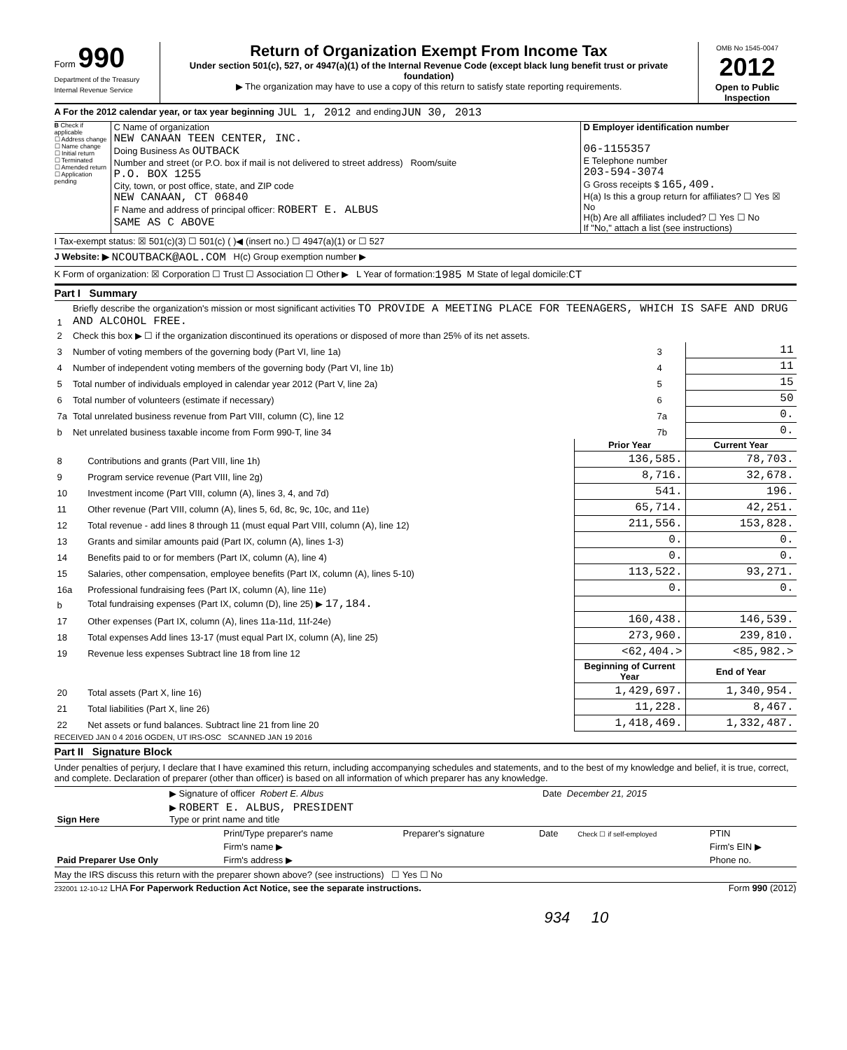Form 990
Department of the Treasury
Internal Revenue Service
Return of Organization Exempt From Income Tax
Under section 501(c), 527, or 4947(a)(1) of the Internal Revenue Code (except black lung benefit trust or private foundation)
▶ The organization may have to use a copy of this return to satisfy state reporting requirements.
OMB No 1545-0047
2012
Open to Public Inspection
A For the 2012 calendar year, or tax year beginning JUL 1, 2012 and ending JUN 30, 2013
B Check if applicable
☐ Address change
☐ Name change
☐ Initial return
☐ Terminated
☐ Amended return
☐ Application pending
C Name of organization
NEW CANAAN TEEN CENTER, INC.
Doing Business As OUTBACK
Number and street (or P.O. box if mail is not delivered to street address) Room/suite
P.O. BOX 1255
City, town, or post office, state, and ZIP code
NEW CANAAN, CT 06840
F Name and address of principal officer: ROBERT E. ALBUS
SAME AS C ABOVE
D Employer identification number
06-1155357
E Telephone number
203-594-3074
G Gross receipts $ 165,409.
H(a) Is this a group return for affiliates? ☐ Yes ☒ No
H(b) Are all affiliates included? ☐ Yes ☐ No
If "No," attach a list (see instructions)
I Tax-exempt status: ☒ 501(c)(3) ☐ 501(c) ( )◀ (insert no.) ☐ 4947(a)(1) or ☐ 527
J Website: ▶ NCOUTBACK@AOL.COM H(c) Group exemption number ▶
K Form of organization: ☒ Corporation ☐ Trust ☐ Association ☐ Other ▶ L Year of formation: 1985 M State of legal domicile: CT
Part I Summary
| 1 | Briefly describe the organization's mission or most significant activities TO PROVIDE A MEETING PLACE FOR TEENAGERS, WHICH IS SAFE AND DRUG AND ALCOHOL FREE. | | |
| 2 | Check this box ▶ ☐ if the organization discontinued its operations or disposed of more than 25% of its net assets. | | |
| 3 | Number of voting members of the governing body (Part VI, line 1a) | 3 | 11 |
| 4 | Number of independent voting members of the governing body (Part VI, line 1b) | 4 | 11 |
| 5 | Total number of individuals employed in calendar year 2012 (Part V, line 2a) | 5 | 15 |
| 6 | Total number of volunteers (estimate if necessary) | 6 | 50 |
| 7a | Total unrelated business revenue from Part VIII, column (C), line 12 | 7a | 0. |
| b | Net unrelated business taxable income from Form 990-T, line 34 | 7b | 0. |
| | | Prior Year | Current Year |
| 8 | Contributions and grants (Part VIII, line 1h) | 136,585. | 78,703. |
| 9 | Program service revenue (Part VIII, line 2g) | 8,716. | 32,678. |
| 10 | Investment income (Part VIII, column (A), lines 3, 4, and 7d) | 541. | 196. |
| 11 | Other revenue (Part VIII, column (A), lines 5, 6d, 8c, 9c, 10c, and 11e) | 65,714. | 42,251. |
| 12 | Total revenue - add lines 8 through 11 (must equal Part VIII, column (A), line 12) | 211,556. | 153,828. |
| 13 | Grants and similar amounts paid (Part IX, column (A), lines 1-3) | 0. | 0. |
| 14 | Benefits paid to or for members (Part IX, column (A), line 4) | 0. | 0. |
| 15 | Salaries, other compensation, employee benefits (Part IX, column (A), lines 5-10) | 113,522. | 93,271. |
| 16a | Professional fundraising fees (Part IX, column (A), line 11e) | 0. | 0. |
| b | Total fundraising expenses (Part IX, column (D), line 25) ▶ 17,184. | | |
| 17 | Other expenses (Part IX, column (A), lines 11a-11d, 11f-24e) | 160,438. | 146,539. |
| 18 | Total expenses Add lines 13-17 (must equal Part IX, column (A), line 25) | 273,960. | 239,810. |
| 19 | Revenue less expenses Subtract line 18 from line 12 | <62,404.> | <85,982.> |
| | | Beginning of Current Year | End of Year |
| 20 | Total assets (Part X, line 16) | 1,429,697. | 1,340,954. |
| 21 | Total liabilities (Part X, line 26) | 11,228. | 8,467. |
| 22 | Net assets or fund balances. Subtract line 21 from line 20 | 1,418,469. | 1,332,487. |
RECEIVED JAN 0 4 2016 OGDEN, UT IRS-OSC SCANNED JAN 19 2016
Part II Signature Block
Under penalties of perjury, I declare that I have examined this return, including accompanying schedules and statements, and to the best of my knowledge and belief, it is true, correct, and complete. Declaration of preparer (other than officer) is based on all information of which preparer has any knowledge.
| Sign Here | ▶ Signature of officer Robert E. Albus | Date December 21, 2015 |
| | ▶ ROBERT E. ALBUS, PRESIDENT Type or print name and title | |
| Paid Preparer Use Only | Print/Type preparer's name | Preparer's signature | Date | Check ☐ if self-employed | PTIN |
| | Firm's name ▶ | | | | Firm's EIN ▶ |
| | Firm's address ▶ | | | | Phone no. |
May the IRS discuss this return with the preparer shown above? (see instructions) ☐ Yes ☐ No
232001 12-10-12 LHA For Paperwork Reduction Act Notice, see the separate instructions. Form 990 (2012)
934 10